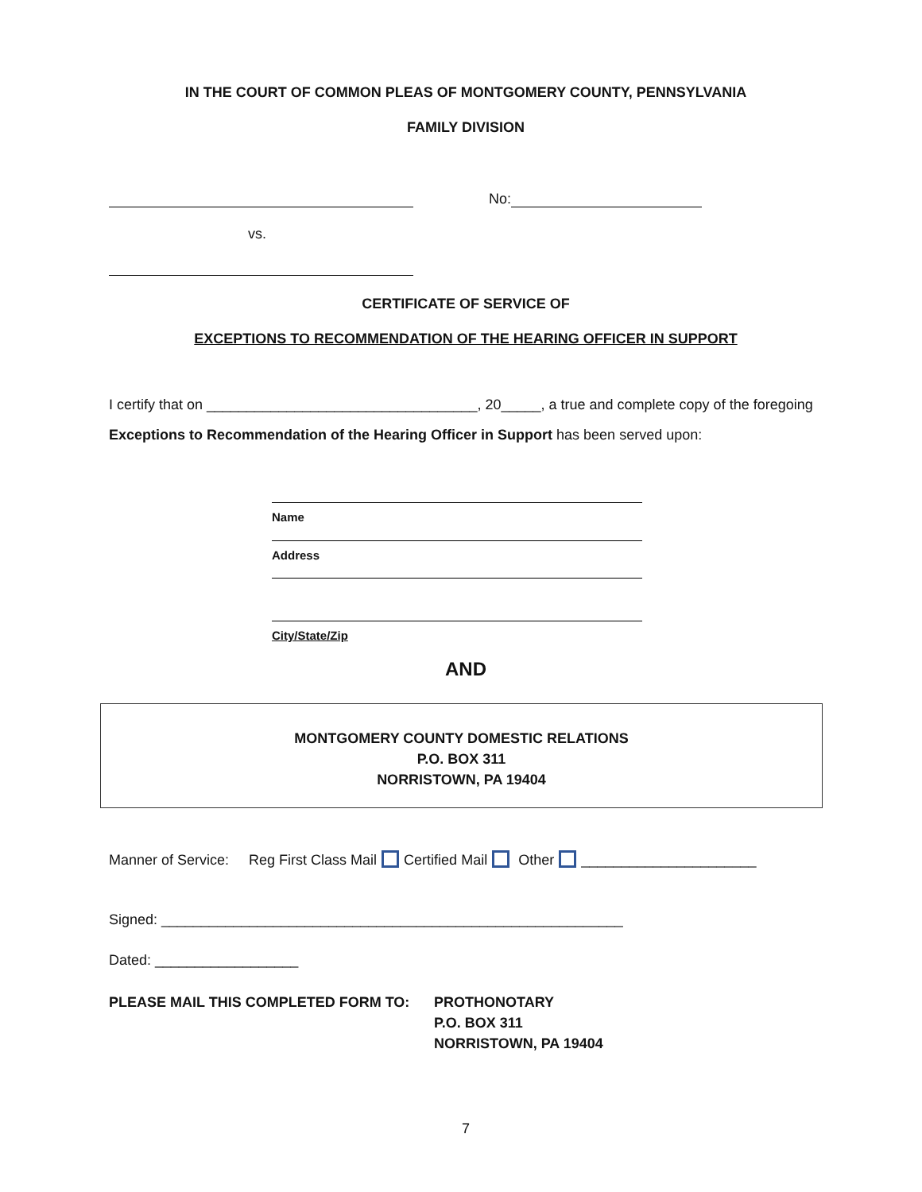IN THE COURT OF COMMON PLEAS OF MONTGOMERY COUNTY, PENNSYLVANIA
FAMILY DIVISION
No:
vs.
CERTIFICATE OF SERVICE OF
EXCEPTIONS TO RECOMMENDATION OF THE HEARING OFFICER IN SUPPORT
I certify that on __________________________________, 20_____, a true and complete copy of the foregoing Exceptions to Recommendation of the Hearing Officer in Support has been served upon:
Name
Address
City/State/Zip
AND
MONTGOMERY COUNTY DOMESTIC RELATIONS
P.O. BOX 311
NORRISTOWN, PA 19404
Manner of Service: Reg First Class Mail Certified Mail Other ______________________
Signed: __________________________________________________________
Dated: __________________
PLEASE MAIL THIS COMPLETED FORM TO: PROTHONOTARY
P.O. BOX 311
NORRISTOWN, PA 19404
7